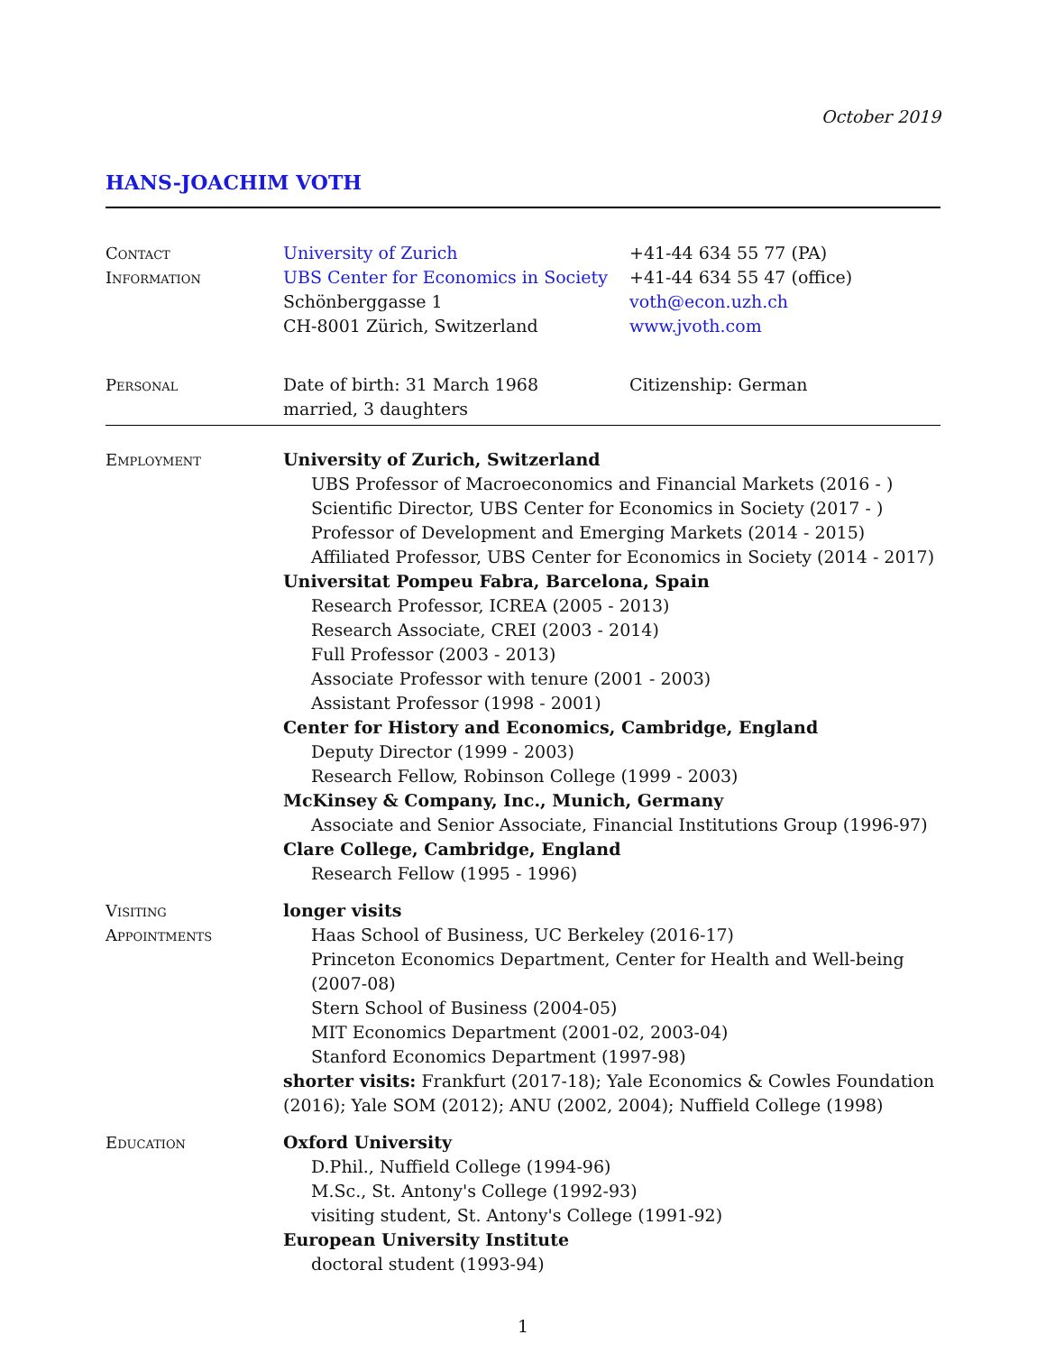October 2019
HANS-JOACHIM VOTH
Contact
Information
University of Zurich
UBS Center for Economics in Society
Schönberggasse 1
CH-8001 Zürich, Switzerland
+41-44 634 55 77 (PA)
+41-44 634 55 47 (office)
voth@econ.uzh.ch
www.jvoth.com
Personal Date of birth: 31 March 1968
married, 3 daughters
Citizenship: German
Employment University of Zurich, Switzerland
UBS Professor of Macroeconomics and Financial Markets (2016 - )
Scientific Director, UBS Center for Economics in Society (2017 - )
Professor of Development and Emerging Markets (2014 - 2015)
Affiliated Professor, UBS Center for Economics in Society (2014 - 2017)
Universitat Pompeu Fabra, Barcelona, Spain
Research Professor, ICREA (2005 - 2013)
Research Associate, CREI (2003 - 2014)
Full Professor (2003 - 2013)
Associate Professor with tenure (2001 - 2003)
Assistant Professor (1998 - 2001)
Center for History and Economics, Cambridge, England
Deputy Director (1999 - 2003)
Research Fellow, Robinson College (1999 - 2003)
McKinsey & Company, Inc., Munich, Germany
Associate and Senior Associate, Financial Institutions Group (1996-97)
Clare College, Cambridge, England
Research Fellow (1995 - 1996)
Visiting
Appointments
longer visits
Haas School of Business, UC Berkeley (2016-17)
Princeton Economics Department, Center for Health and Well-being (2007-08)
Stern School of Business (2004-05)
MIT Economics Department (2001-02, 2003-04)
Stanford Economics Department (1997-98)
shorter visits: Frankfurt (2017-18); Yale Economics & Cowles Foundation (2016); Yale SOM (2012); ANU (2002, 2004); Nuffield College (1998)
Education Oxford University
D.Phil., Nuffield College (1994-96)
M.Sc., St. Antony's College (1992-93)
visiting student, St. Antony's College (1991-92)
European University Institute
doctoral student (1993-94)
1